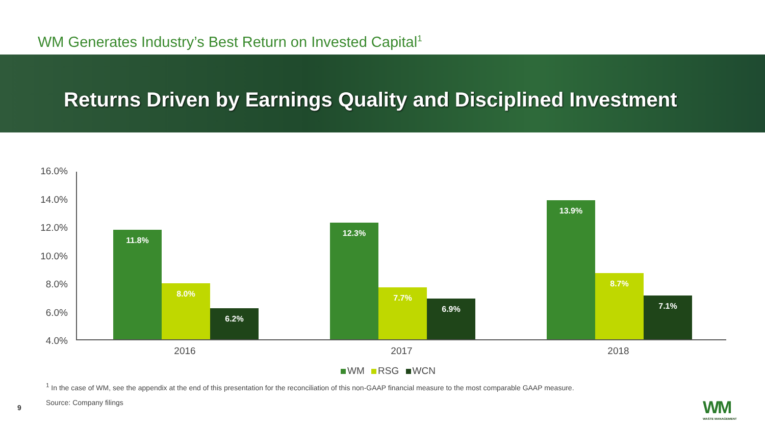WM Generates Industry’s Best Return on Invested Capital<sup>1</sup>
Returns Driven by Earnings Quality and Disciplined Investment
16.0%
14.0%
12.0%
10.0%
8.0%
6.0%
4.0%
11.8%
8.0%
6.2%
12.3%
7.7%
6.9%
13.9%
8.7%
7.1%
2016 2017 2018
WM RSG WCN
<sup>1</sup> In the case of WM, see the appendix at the end of this presentation for the reconciliation of this non-GAAP financial measure to the most comparable GAAP measure.
Source: Company filings
9 WM
WASTE MANAGEMENT